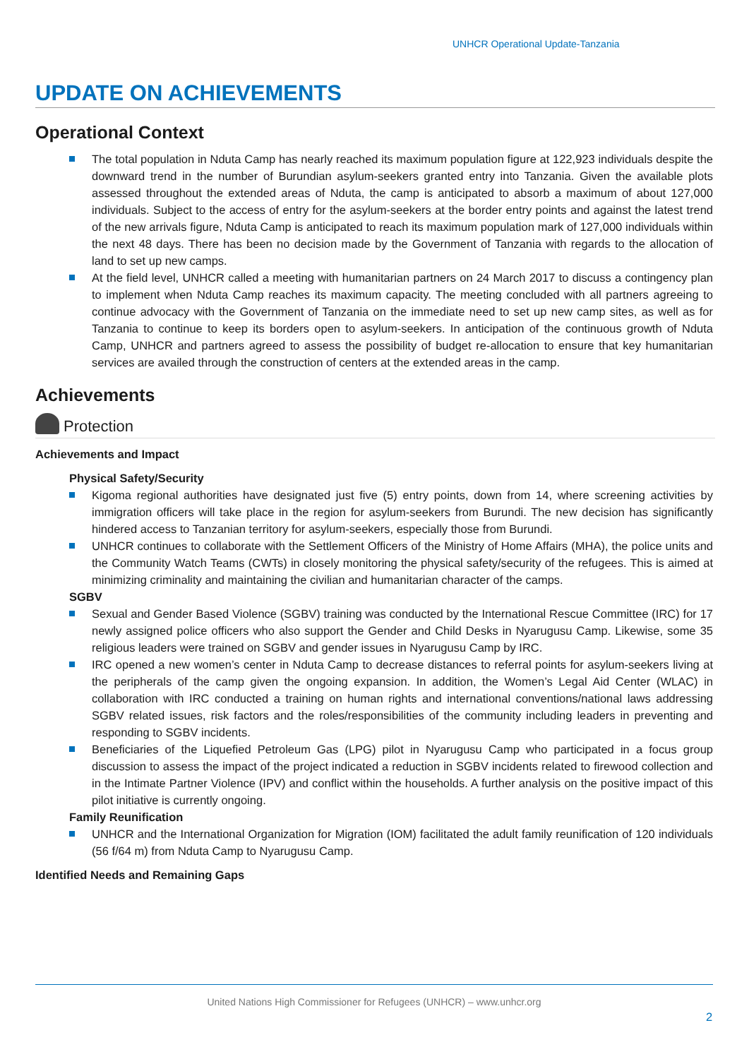UNHCR Operational Update-Tanzania
UPDATE ON ACHIEVEMENTS
Operational Context
The total population in Nduta Camp has nearly reached its maximum population figure at 122,923 individuals despite the downward trend in the number of Burundian asylum-seekers granted entry into Tanzania. Given the available plots assessed throughout the extended areas of Nduta, the camp is anticipated to absorb a maximum of about 127,000 individuals. Subject to the access of entry for the asylum-seekers at the border entry points and against the latest trend of the new arrivals figure, Nduta Camp is anticipated to reach its maximum population mark of 127,000 individuals within the next 48 days. There has been no decision made by the Government of Tanzania with regards to the allocation of land to set up new camps.
At the field level, UNHCR called a meeting with humanitarian partners on 24 March 2017 to discuss a contingency plan to implement when Nduta Camp reaches its maximum capacity. The meeting concluded with all partners agreeing to continue advocacy with the Government of Tanzania on the immediate need to set up new camp sites, as well as for Tanzania to continue to keep its borders open to asylum-seekers. In anticipation of the continuous growth of Nduta Camp, UNHCR and partners agreed to assess the possibility of budget re-allocation to ensure that key humanitarian services are availed through the construction of centers at the extended areas in the camp.
Achievements
Protection
Achievements and Impact
Physical Safety/Security
Kigoma regional authorities have designated just five (5) entry points, down from 14, where screening activities by immigration officers will take place in the region for asylum-seekers from Burundi. The new decision has significantly hindered access to Tanzanian territory for asylum-seekers, especially those from Burundi.
UNHCR continues to collaborate with the Settlement Officers of the Ministry of Home Affairs (MHA), the police units and the Community Watch Teams (CWTs) in closely monitoring the physical safety/security of the refugees. This is aimed at minimizing criminality and maintaining the civilian and humanitarian character of the camps.
SGBV
Sexual and Gender Based Violence (SGBV) training was conducted by the International Rescue Committee (IRC) for 17 newly assigned police officers who also support the Gender and Child Desks in Nyarugusu Camp. Likewise, some 35 religious leaders were trained on SGBV and gender issues in Nyarugusu Camp by IRC.
IRC opened a new women’s center in Nduta Camp to decrease distances to referral points for asylum-seekers living at the peripherals of the camp given the ongoing expansion. In addition, the Women’s Legal Aid Center (WLAC) in collaboration with IRC conducted a training on human rights and international conventions/national laws addressing SGBV related issues, risk factors and the roles/responsibilities of the community including leaders in preventing and responding to SGBV incidents.
Beneficiaries of the Liquefied Petroleum Gas (LPG) pilot in Nyarugusu Camp who participated in a focus group discussion to assess the impact of the project indicated a reduction in SGBV incidents related to firewood collection and in the Intimate Partner Violence (IPV) and conflict within the households. A further analysis on the positive impact of this pilot initiative is currently ongoing.
Family Reunification
UNHCR and the International Organization for Migration (IOM) facilitated the adult family reunification of 120 individuals (56 f/64 m) from Nduta Camp to Nyarugusu Camp.
Identified Needs and Remaining Gaps
United Nations High Commissioner for Refugees (UNHCR) – www.unhcr.org
2